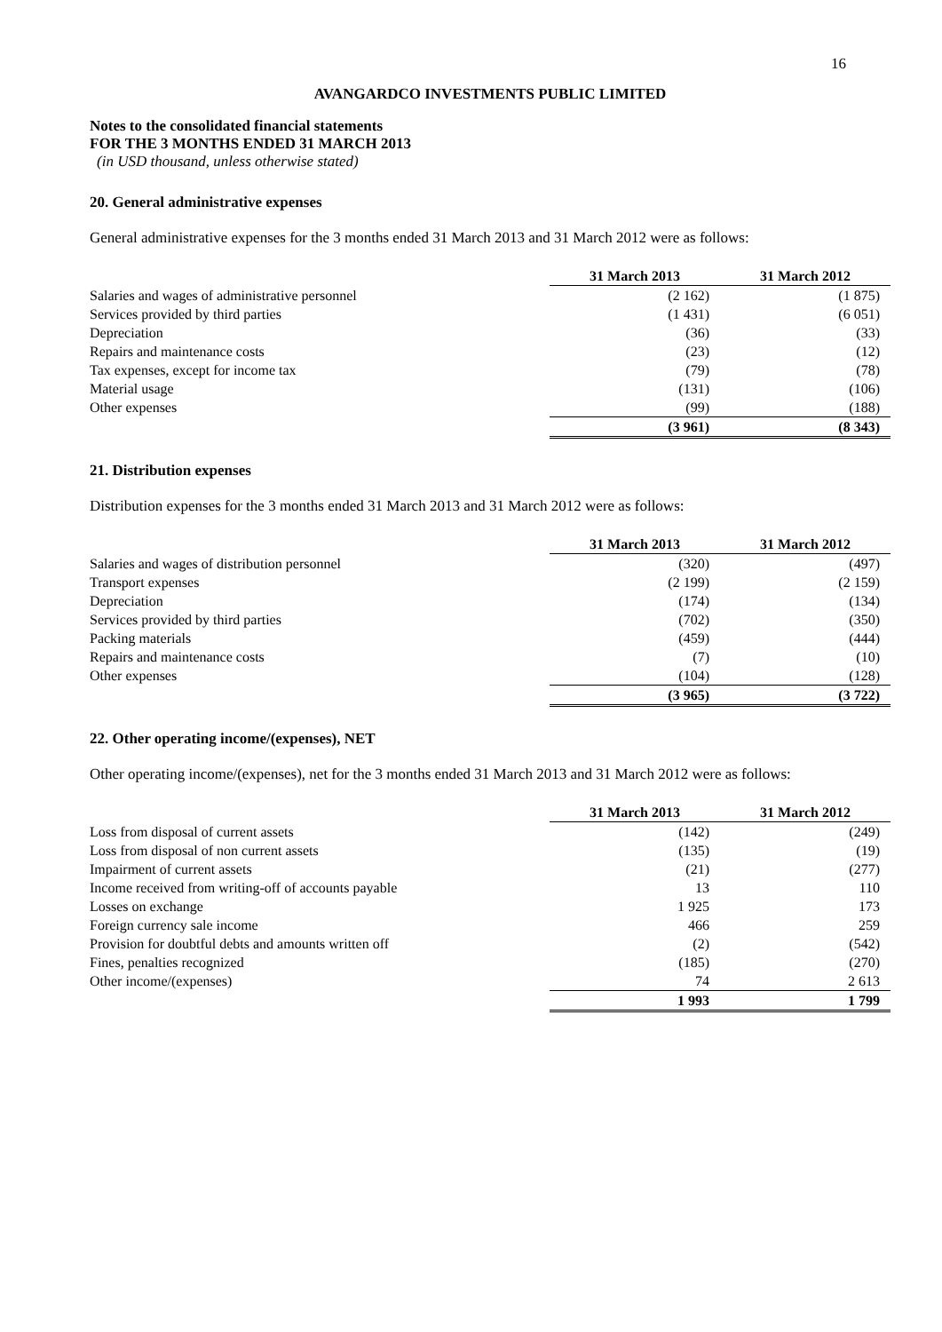16
AVANGARDCO INVESTMENTS PUBLIC LIMITED
Notes to the consolidated financial statements
FOR THE 3 MONTHS ENDED 31 MARCH 2013
(in USD thousand, unless otherwise stated)
20. General administrative expenses
General administrative expenses for the 3 months ended 31 March 2013 and 31 March 2012 were as follows:
| | 31 March 2013 | 31 March 2012 |
| Salaries and wages of administrative personnel | (2 162) | (1 875) |
| Services provided by third parties | (1 431) | (6 051) |
| Depreciation | (36) | (33) |
| Repairs and maintenance costs | (23) | (12) |
| Tax expenses, except for income tax | (79) | (78) |
| Material usage | (131) | (106) |
| Other expenses | (99) | (188) |
| | (3 961) | (8 343) |
21. Distribution expenses
Distribution expenses for the 3 months ended 31 March 2013 and 31 March 2012 were as follows:
| | 31 March 2013 | 31 March 2012 |
| Salaries and wages of distribution personnel | (320) | (497) |
| Transport expenses | (2 199) | (2 159) |
| Depreciation | (174) | (134) |
| Services provided by third parties | (702) | (350) |
| Packing materials | (459) | (444) |
| Repairs and maintenance costs | (7) | (10) |
| Other expenses | (104) | (128) |
| | (3 965) | (3 722) |
22. Other operating income/(expenses), NET
Other operating income/(expenses), net for the 3 months ended 31 March 2013 and 31 March 2012 were as follows:
| | 31 March 2013 | 31 March 2012 |
| Loss from disposal of current assets | (142) | (249) |
| Loss from disposal of non current assets | (135) | (19) |
| Impairment of current assets | (21) | (277) |
| Income received from writing-off of accounts payable | 13 | 110 |
| Losses on exchange | 1 925 | 173 |
| Foreign currency sale income | 466 | 259 |
| Provision for doubtful debts and amounts written off | (2) | (542) |
| Fines, penalties recognized | (185) | (270) |
| Other income/(expenses) | 74 | 2 613 |
| | 1 993 | 1 799 |